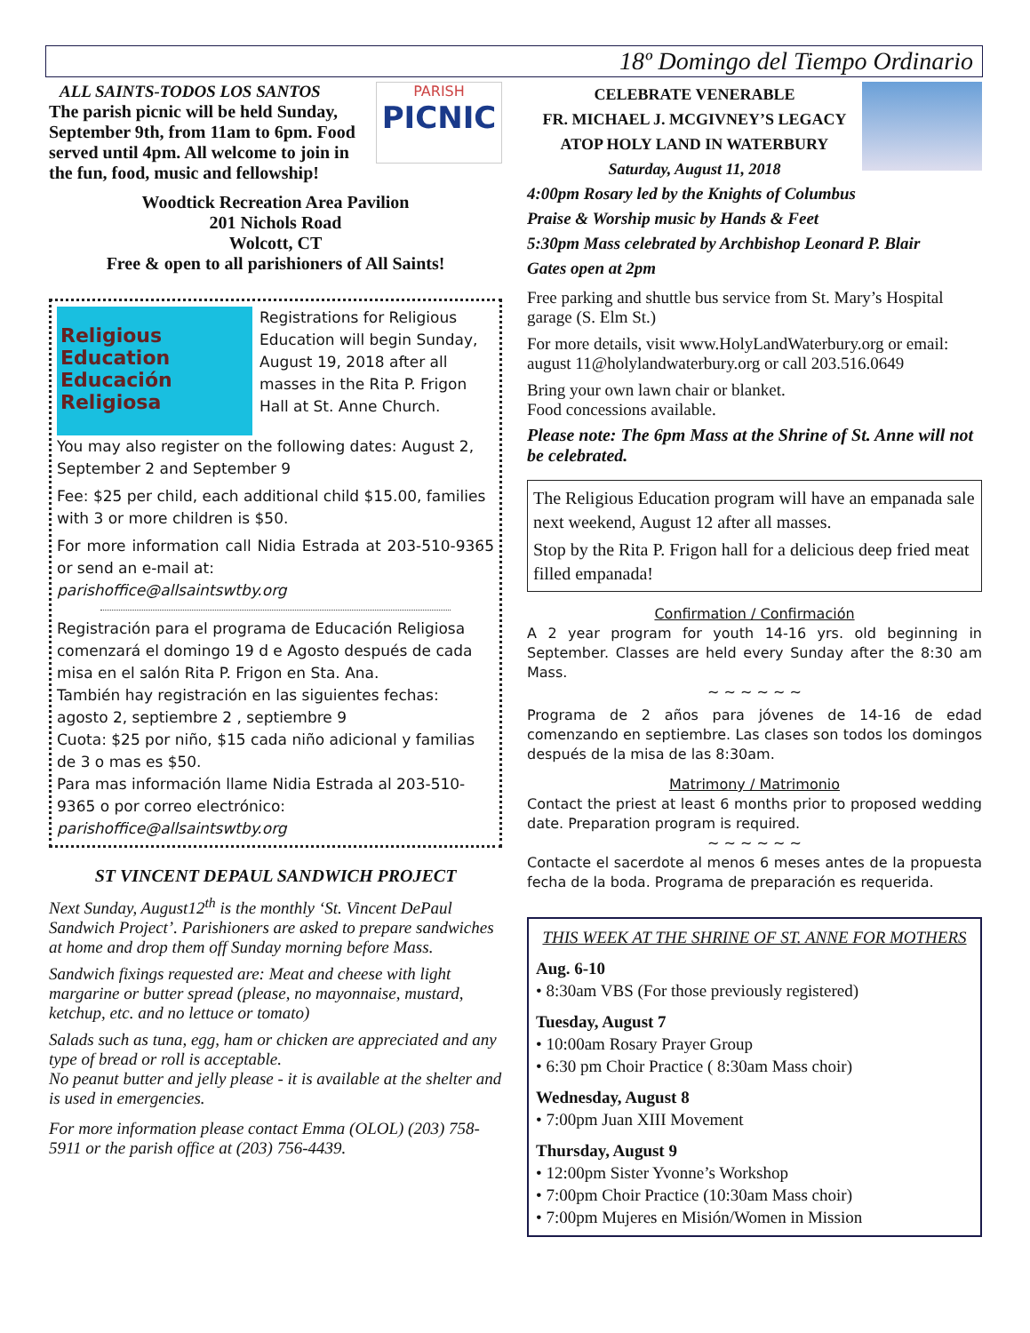18º Domingo del Tiempo Ordinario
PARISH
PICNIC
ALL SAINTS-TODOS LOS SANTOS
The parish picnic will be held Sunday, September 9th, from 11am to 6pm. Food served until 4pm. All welcome to join in the fun, food, music and fellowship!
Woodtick Recreation Area Pavilion
201 Nichols Road
Wolcott, CT
Free & open to all parishioners of All Saints!
Religious Education
Educación Religiosa
Registrations for Religious Education will begin Sunday, August 19, 2018 after all masses in the Rita P. Frigon Hall at St. Anne Church.
You may also register on the following dates: August 2, September 2 and September 9
Fee: $25 per child, each additional child $15.00, families with 3 or more children is $50.
For more information call Nidia Estrada at 203-510-9365 or send an e-mail at:
parishoffice@allsaintswtby.org
Registración para el programa de Educación Religiosa comenzará el domingo 19 d e Agosto después de cada misa en el salón Rita P. Frigon en Sta. Ana.
También hay registración en las siguientes fechas: agosto 2, septiembre 2 , septiembre 9
Cuota: $25 por niño, $15 cada niño adicional y familias de 3 o mas es $50.
Para mas información llame Nidia Estrada al 203-510-9365 o por correo electrónico:
parishoffice@allsaintswtby.org
ST VINCENT DEPAUL SANDWICH PROJECT
Next Sunday, August12<sup>th</sup> is the monthly ‘St. Vincent DePaul Sandwich Project’. Parishioners are asked to prepare sandwiches at home and drop them off Sunday morning before Mass.
Sandwich fixings requested are: Meat and cheese with light margarine or butter spread (please, no mayonnaise, mustard, ketchup, etc. and no lettuce or tomato)
Salads such as tuna, egg, ham or chicken are appreciated and any type of bread or roll is acceptable.
No peanut butter and jelly please - it is available at the shelter and is used in emergencies.
For more information please contact Emma (OLOL) (203) 758-5911 or the parish office at (203) 756-4439.
CELEBRATE VENERABLE
FR. MICHAEL J. MCGIVNEY’S LEGACY
ATOP HOLY LAND IN WATERBURY
Saturday, August 11, 2018
4:00pm Rosary led by the Knights of Columbus
Praise & Worship music by Hands & Feet
5:30pm Mass celebrated by Archbishop Leonard P. Blair
Gates open at 2pm
Free parking and shuttle bus service from St. Mary’s Hospital garage (S. Elm St.)
For more details, visit www.HolyLandWaterbury.org or email: august 11@holylandwaterbury.org or call 203.516.0649
Bring your own lawn chair or blanket.
Food concessions available.
Please note: The 6pm Mass at the Shrine of St. Anne will not be celebrated.
The Religious Education program will have an empanada sale next weekend, August 12 after all masses.
Stop by the Rita P. Frigon hall for a delicious deep fried meat filled empanada!
Confirmation / Confirmación
A 2 year program for youth 14-16 yrs. old beginning in September. Classes are held every Sunday after the 8:30 am Mass.
~ ~ ~ ~ ~ ~
Programa de 2 años para jóvenes de 14-16 de edad comenzando en septiembre. Las clases son todos los domingos después de la misa de las 8:30am.
Matrimony / Matrimonio
Contact the priest at least 6 months prior to proposed wedding date. Preparation program is required.
~ ~ ~ ~ ~ ~
Contacte el sacerdote al menos 6 meses antes de la propuesta fecha de la boda. Programa de preparación es requerida.
THIS WEEK AT THE SHRINE OF ST. ANNE FOR MOTHERS
Aug. 6-10
• 8:30am VBS (For those previously registered)
Tuesday, August 7
• 10:00am Rosary Prayer Group
• 6:30 pm Choir Practice ( 8:30am Mass choir)
Wednesday, August 8
• 7:00pm Juan XIII Movement
Thursday, August 9
• 12:00pm Sister Yvonne’s Workshop
• 7:00pm Choir Practice (10:30am Mass choir)
• 7:00pm Mujeres en Misión/Women in Mission